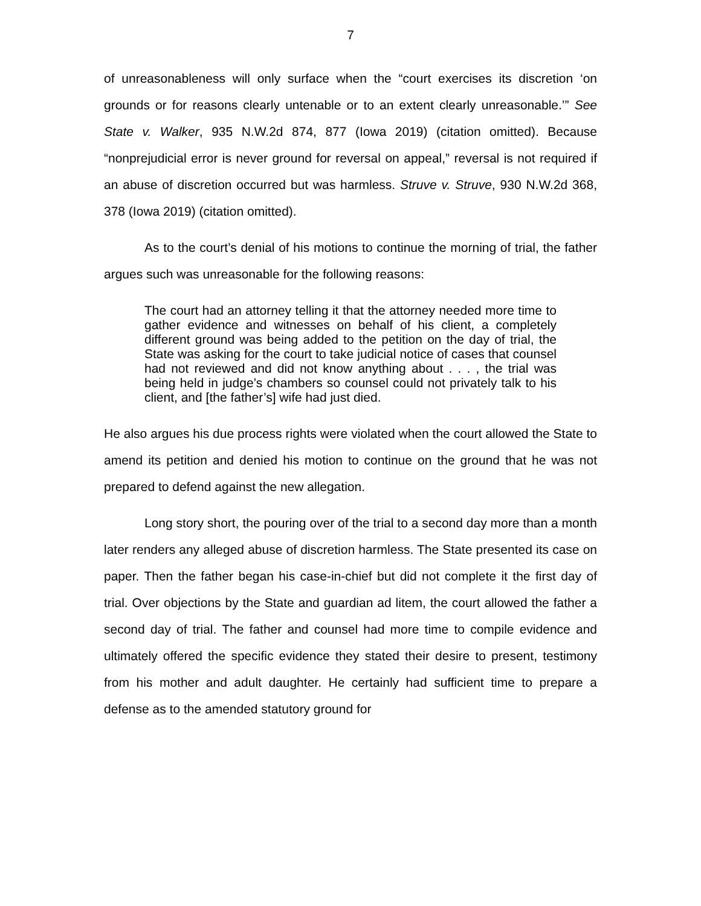7
of unreasonableness will only surface when the “court exercises its discretion ‘on grounds or for reasons clearly untenable or to an extent clearly unreasonable.’” See State v. Walker, 935 N.W.2d 874, 877 (Iowa 2019) (citation omitted). Because “nonprejudicial error is never ground for reversal on appeal,” reversal is not required if an abuse of discretion occurred but was harmless. Struve v. Struve, 930 N.W.2d 368, 378 (Iowa 2019) (citation omitted).
As to the court’s denial of his motions to continue the morning of trial, the father argues such was unreasonable for the following reasons:
The court had an attorney telling it that the attorney needed more time to gather evidence and witnesses on behalf of his client, a completely different ground was being added to the petition on the day of trial, the State was asking for the court to take judicial notice of cases that counsel had not reviewed and did not know anything about . . . , the trial was being held in judge’s chambers so counsel could not privately talk to his client, and [the father’s] wife had just died.
He also argues his due process rights were violated when the court allowed the State to amend its petition and denied his motion to continue on the ground that he was not prepared to defend against the new allegation.
Long story short, the pouring over of the trial to a second day more than a month later renders any alleged abuse of discretion harmless. The State presented its case on paper. Then the father began his case-in-chief but did not complete it the first day of trial. Over objections by the State and guardian ad litem, the court allowed the father a second day of trial. The father and counsel had more time to compile evidence and ultimately offered the specific evidence they stated their desire to present, testimony from his mother and adult daughter. He certainly had sufficient time to prepare a defense as to the amended statutory ground for